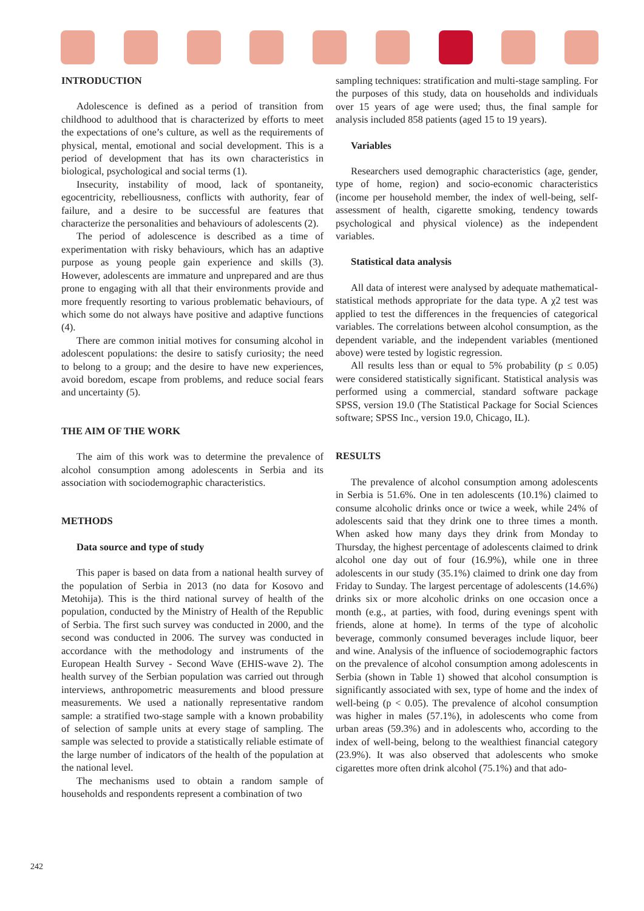INTRODUCTION
Adolescence is defined as a period of transition from childhood to adulthood that is characterized by efforts to meet the expectations of one’s culture, as well as the requirements of physical, mental, emotional and social development. This is a period of development that has its own characteristics in biological, psychological and social terms (1).
Insecurity, instability of mood, lack of spontaneity, egocentricity, rebelliousness, conflicts with authority, fear of failure, and a desire to be successful are features that characterize the personalities and behaviours of adolescents (2).
The period of adolescence is described as a time of experimentation with risky behaviours, which has an adaptive purpose as young people gain experience and skills (3). However, adolescents are immature and unprepared and are thus prone to engaging with all that their environments provide and more frequently resorting to various problematic behaviours, of which some do not always have positive and adaptive functions (4).
There are common initial motives for consuming alcohol in adolescent populations: the desire to satisfy curiosity; the need to belong to a group; and the desire to have new experiences, avoid boredom, escape from problems, and reduce social fears and uncertainty (5).
THE AIM OF THE WORK
The aim of this work was to determine the prevalence of alcohol consumption among adolescents in Serbia and its association with sociodemographic characteristics.
METHODS
Data source and type of study
This paper is based on data from a national health survey of the population of Serbia in 2013 (no data for Kosovo and Metohija). This is the third national survey of health of the population, conducted by the Ministry of Health of the Republic of Serbia. The first such survey was conducted in 2000, and the second was conducted in 2006. The survey was conducted in accordance with the methodology and instruments of the European Health Survey - Second Wave (EHIS-wave 2). The health survey of the Serbian population was carried out through interviews, anthropometric measurements and blood pressure measurements. We used a nationally representative random sample: a stratified two-stage sample with a known probability of selection of sample units at every stage of sampling. The sample was selected to provide a statistically reliable estimate of the large number of indicators of the health of the population at the national level.
The mechanisms used to obtain a random sample of households and respondents represent a combination of two
sampling techniques: stratification and multi-stage sampling. For the purposes of this study, data on households and individuals over 15 years of age were used; thus, the final sample for analysis included 858 patients (aged 15 to 19 years).
Variables
Researchers used demographic characteristics (age, gender, type of home, region) and socio-economic characteristics (income per household member, the index of well-being, self-assessment of health, cigarette smoking, tendency towards psychological and physical violence) as the independent variables.
Statistical data analysis
All data of interest were analysed by adequate mathematical-statistical methods appropriate for the data type. A χ2 test was applied to test the differences in the frequencies of categorical variables. The correlations between alcohol consumption, as the dependent variable, and the independent variables (mentioned above) were tested by logistic regression.
All results less than or equal to 5% probability (p ≤ 0.05) were considered statistically significant. Statistical analysis was performed using a commercial, standard software package SPSS, version 19.0 (The Statistical Package for Social Sciences software; SPSS Inc., version 19.0, Chicago, IL).
RESULTS
The prevalence of alcohol consumption among adolescents in Serbia is 51.6%. One in ten adolescents (10.1%) claimed to consume alcoholic drinks once or twice a week, while 24% of adolescents said that they drink one to three times a month. When asked how many days they drink from Monday to Thursday, the highest percentage of adolescents claimed to drink alcohol one day out of four (16.9%), while one in three adolescents in our study (35.1%) claimed to drink one day from Friday to Sunday. The largest percentage of adolescents (14.6%) drinks six or more alcoholic drinks on one occasion once a month (e.g., at parties, with food, during evenings spent with friends, alone at home). In terms of the type of alcoholic beverage, commonly consumed beverages include liquor, beer and wine. Analysis of the influence of sociodemographic factors on the prevalence of alcohol consumption among adolescents in Serbia (shown in Table 1) showed that alcohol consumption is significantly associated with sex, type of home and the index of well-being (p < 0.05). The prevalence of alcohol consumption was higher in males (57.1%), in adolescents who come from urban areas (59.3%) and in adolescents who, according to the index of well-being, belong to the wealthiest financial category (23.9%). It was also observed that adolescents who smoke cigarettes more often drink alcohol (75.1%) and that ado-
242